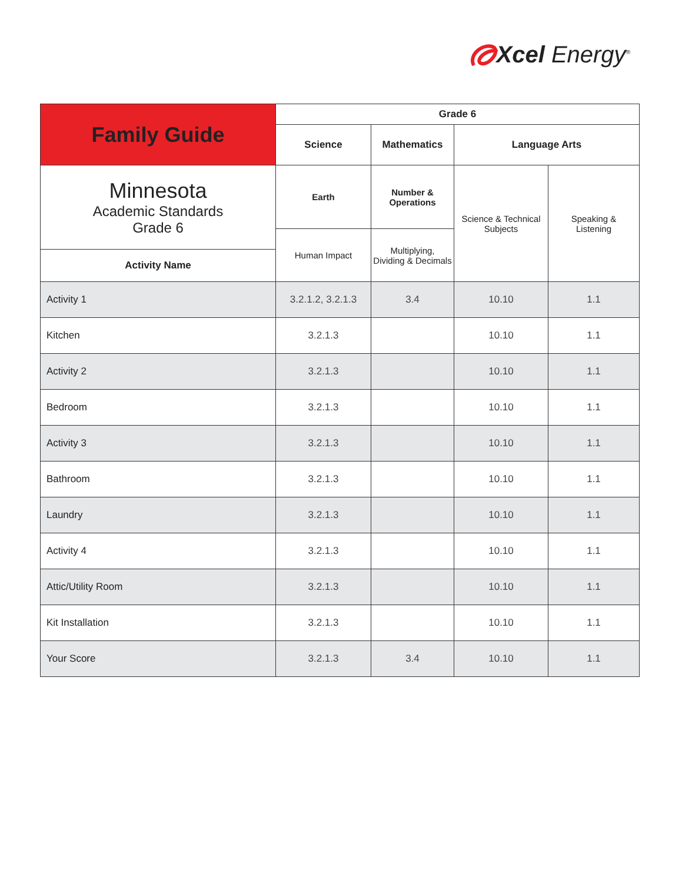Xcel Energy<sup>®</sup>
| Family Guide | Grade 6 | | | |
| --- | --- | --- | --- | --- |
| | Science | Mathematics | Language Arts | |
| Minnesota Academic Standards Grade 6 | Earth | Number & Operations | Science & Technical Subjects | Speaking & Listening |
| | Human Impact | Multiplying, Dividing & Decimals | | |
| Activity Name | | | | |
| Activity 1 | 3.2.1.2, 3.2.1.3 | 3.4 | 10.10 | 1.1 |
| Kitchen | 3.2.1.3 | | 10.10 | 1.1 |
| Activity 2 | 3.2.1.3 | | 10.10 | 1.1 |
| Bedroom | 3.2.1.3 | | 10.10 | 1.1 |
| Activity 3 | 3.2.1.3 | | 10.10 | 1.1 |
| Bathroom | 3.2.1.3 | | 10.10 | 1.1 |
| Laundry | 3.2.1.3 | | 10.10 | 1.1 |
| Activity 4 | 3.2.1.3 | | 10.10 | 1.1 |
| Attic/Utility Room | 3.2.1.3 | | 10.10 | 1.1 |
| Kit Installation | 3.2.1.3 | | 10.10 | 1.1 |
| Your Score | 3.2.1.3 | 3.4 | 10.10 | 1.1 |